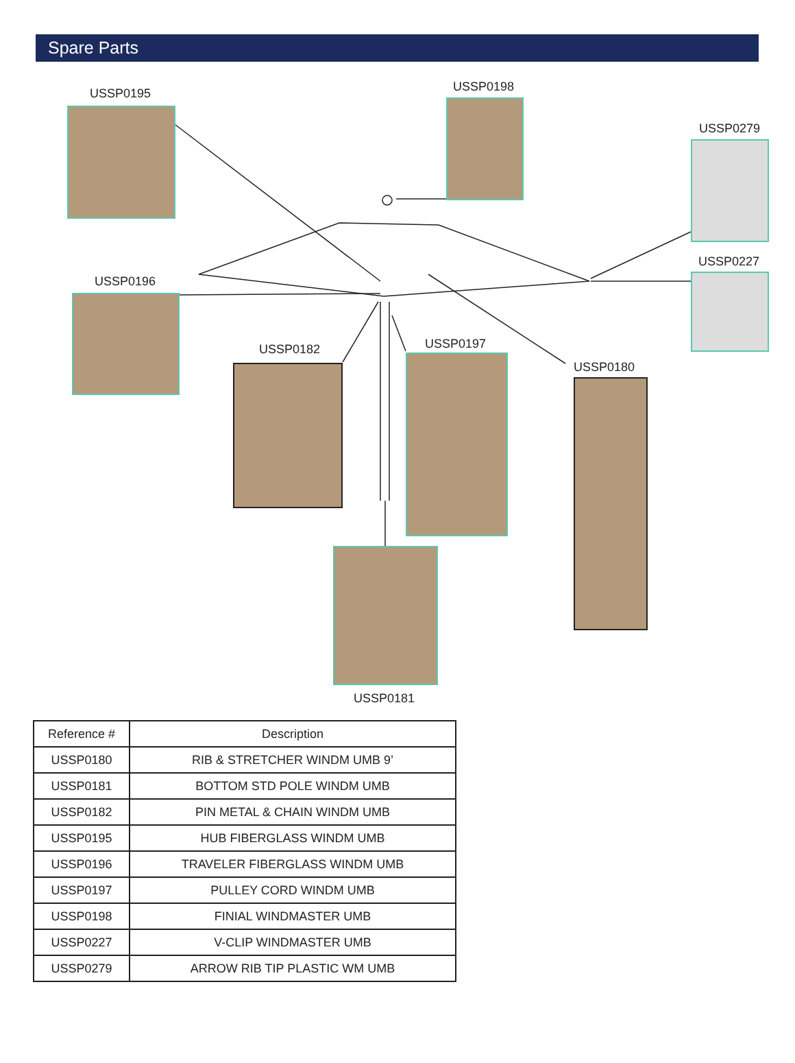Spare Parts
USSP0195 USSP0198
USSP0279
USSP0227
USSP0196
USSP0182 USSP0197
USSP0180
USSP0181
| Reference # | Description |
| --- | --- |
| USSP0180 | RIB & STRETCHER WINDM UMB 9’ |
| USSP0181 | BOTTOM STD POLE WINDM UMB |
| USSP0182 | PIN METAL & CHAIN WINDM UMB |
| USSP0195 | HUB FIBERGLASS WINDM UMB |
| USSP0196 | TRAVELER FIBERGLASS WINDM UMB |
| USSP0197 | PULLEY CORD WINDM UMB |
| USSP0198 | FINIAL WINDMASTER UMB |
| USSP0227 | V-CLIP WINDMASTER UMB |
| USSP0279 | ARROW RIB TIP PLASTIC WM UMB |